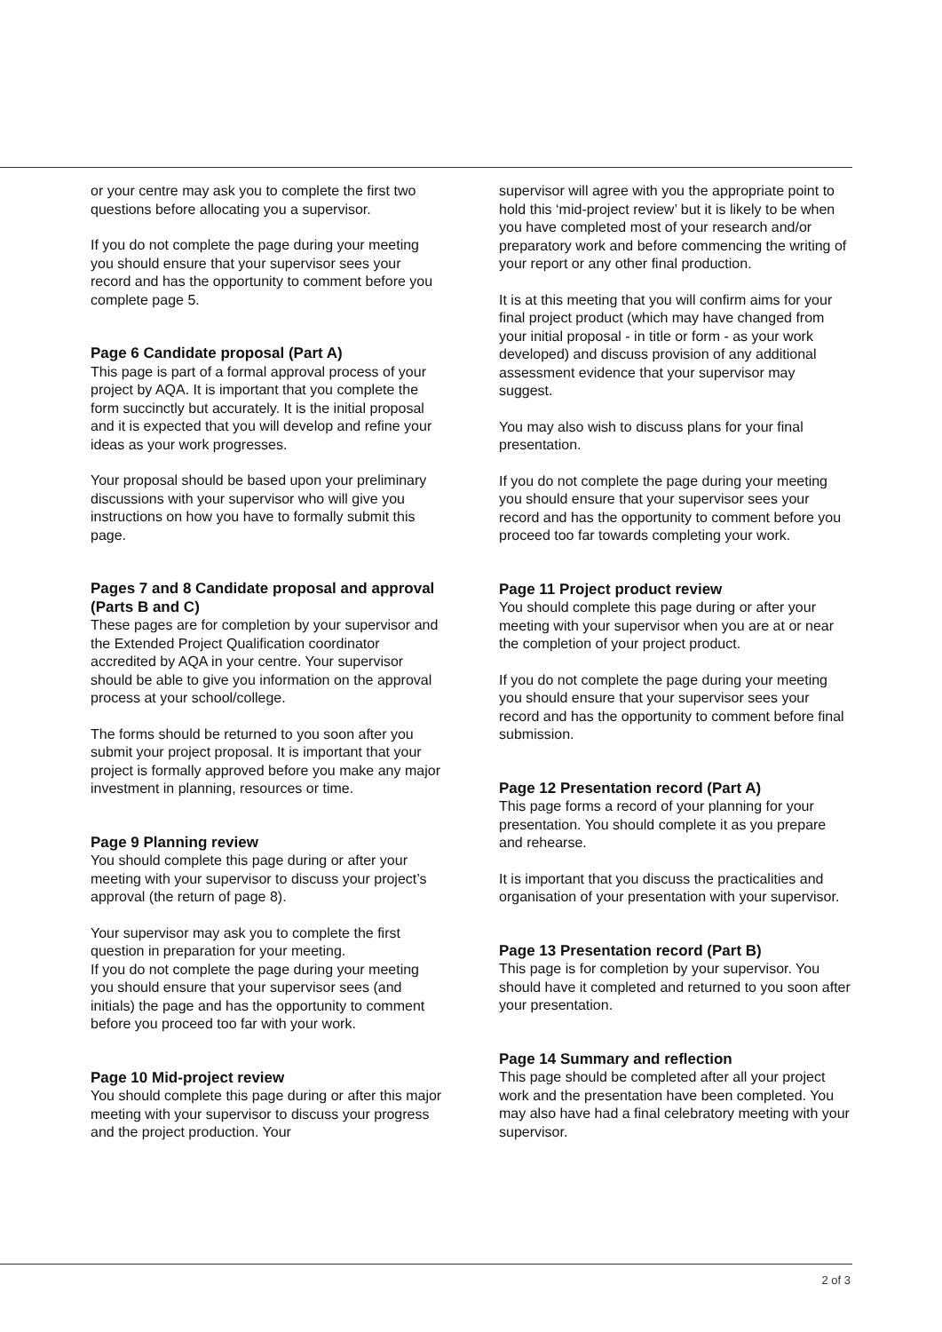or your centre may ask you to complete the first two questions before allocating you a supervisor.
If you do not complete the page during your meeting you should ensure that your supervisor sees your record and has the opportunity to comment before you complete page 5.
Page 6 Candidate proposal (Part A)
This page is part of a formal approval process of your project by AQA. It is important that you complete the form succinctly but accurately. It is the initial proposal and it is expected that you will develop and refine your ideas as your work progresses.
Your proposal should be based upon your preliminary discussions with your supervisor who will give you instructions on how you have to formally submit this page.
Pages 7 and 8 Candidate proposal and approval (Parts B and C)
These pages are for completion by your supervisor and the Extended Project Qualification coordinator accredited by AQA in your centre. Your supervisor should be able to give you information on the approval process at your school/college.
The forms should be returned to you soon after you submit your project proposal. It is important that your project is formally approved before you make any major investment in planning, resources or time.
Page 9 Planning review
You should complete this page during or after your meeting with your supervisor to discuss your project’s approval (the return of page 8).
Your supervisor may ask you to complete the first question in preparation for your meeting.
If you do not complete the page during your meeting you should ensure that your supervisor sees (and initials) the page and has the opportunity to comment before you proceed too far with your work.
Page 10 Mid-project review
You should complete this page during or after this major meeting with your supervisor to discuss your progress and the project production. Your
supervisor will agree with you the appropriate point to hold this ‘mid-project review’ but it is likely to be when you have completed most of your research and/or preparatory work and before commencing the writing of your report or any other final production.
It is at this meeting that you will confirm aims for your final project product (which may have changed from your initial proposal - in title or form - as your work developed) and discuss provision of any additional assessment evidence that your supervisor may suggest.
You may also wish to discuss plans for your final presentation.
If you do not complete the page during your meeting you should ensure that your supervisor sees your record and has the opportunity to comment before you proceed too far towards completing your work.
Page 11 Project product review
You should complete this page during or after your meeting with your supervisor when you are at or near the completion of your project product.
If you do not complete the page during your meeting you should ensure that your supervisor sees your record and has the opportunity to comment before final submission.
Page 12 Presentation record (Part A)
This page forms a record of your planning for your presentation. You should complete it as you prepare and rehearse.
It is important that you discuss the practicalities and organisation of your presentation with your supervisor.
Page 13 Presentation record (Part B)
This page is for completion by your supervisor. You should have it completed and returned to you soon after your presentation.
Page 14 Summary and reflection
This page should be completed after all your project work and the presentation have been completed. You may also have had a final celebratory meeting with your supervisor.
2 of 3